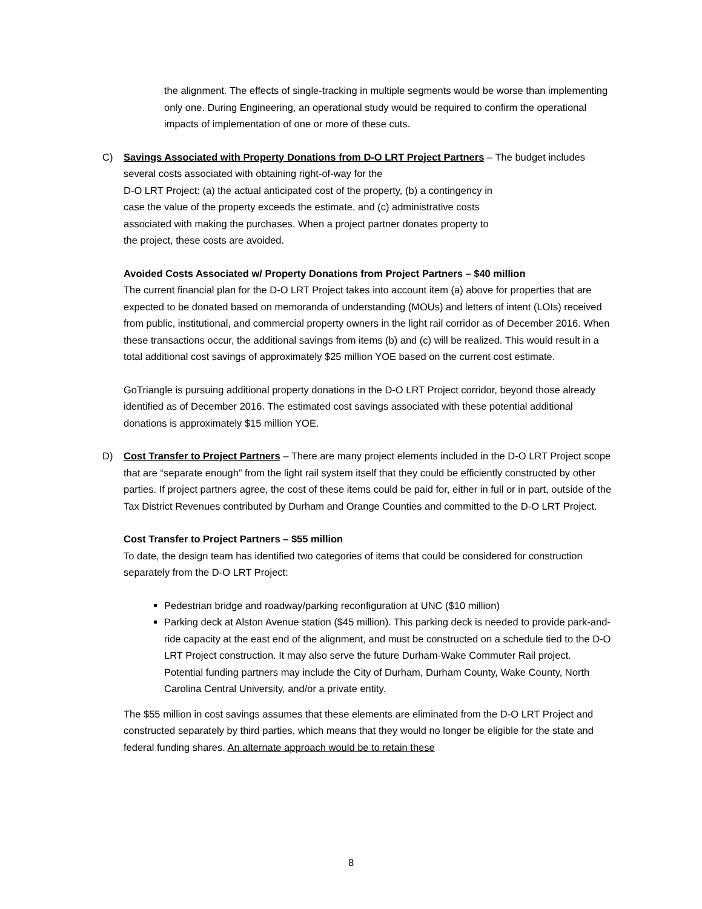the alignment. The effects of single-tracking in multiple segments would be worse than implementing only one. During Engineering, an operational study would be required to confirm the operational impacts of implementation of one or more of these cuts.
C) Savings Associated with Property Donations from D-O LRT Project Partners – The budget includes several costs associated with obtaining right-of-way for the
D-O LRT Project: (a) the actual anticipated cost of the property, (b) a contingency in
case the value of the property exceeds the estimate, and (c) administrative costs
associated with making the purchases. When a project partner donates property to
the project, these costs are avoided.
Avoided Costs Associated w/ Property Donations from Project Partners – $40 million
The current financial plan for the D-O LRT Project takes into account item (a) above for properties that are expected to be donated based on memoranda of understanding (MOUs) and letters of intent (LOIs) received from public, institutional, and commercial property owners in the light rail corridor as of December 2016. When these transactions occur, the additional savings from items (b) and (c) will be realized. This would result in a total additional cost savings of approximately $25 million YOE based on the current cost estimate.
GoTriangle is pursuing additional property donations in the D-O LRT Project corridor, beyond those already identified as of December 2016. The estimated cost savings associated with these potential additional donations is approximately $15 million YOE.
D) Cost Transfer to Project Partners – There are many project elements included in the D-O LRT Project scope that are “separate enough” from the light rail system itself that they could be efficiently constructed by other parties. If project partners agree, the cost of these items could be paid for, either in full or in part, outside of the Tax District Revenues contributed by Durham and Orange Counties and committed to the D-O LRT Project.
Cost Transfer to Project Partners – $55 million
To date, the design team has identified two categories of items that could be considered for construction separately from the D-O LRT Project:
Pedestrian bridge and roadway/parking reconfiguration at UNC ($10 million)
Parking deck at Alston Avenue station ($45 million). This parking deck is needed to provide park-and-ride capacity at the east end of the alignment, and must be constructed on a schedule tied to the D-O LRT Project construction. It may also serve the future Durham-Wake Commuter Rail project. Potential funding partners may include the City of Durham, Durham County, Wake County, North Carolina Central University, and/or a private entity.
The $55 million in cost savings assumes that these elements are eliminated from the D-O LRT Project and constructed separately by third parties, which means that they would no longer be eligible for the state and federal funding shares. An alternate approach would be to retain these
8